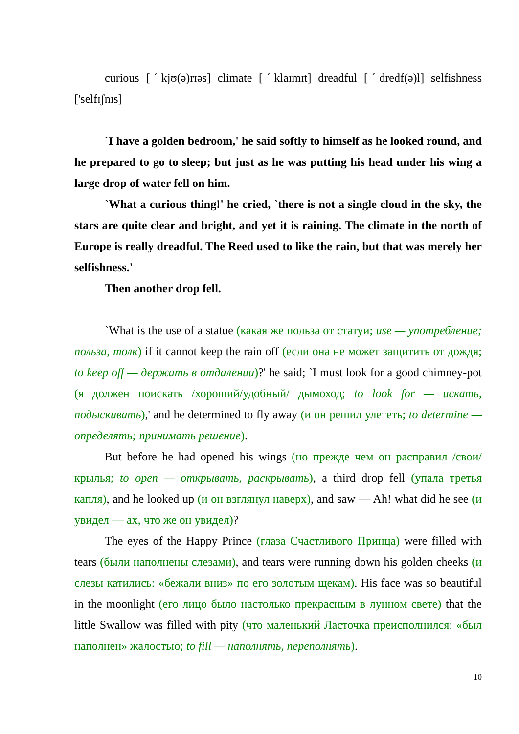curious [ˊkjʊ(ə)rɪəs] climate [ˊklaɪmɪt] dreadful [ˊdredf(ə)l] selfishness ['selfɪʃnɪs]
`I have a golden bedroom,' he said softly to himself as he looked round, and he prepared to go to sleep; but just as he was putting his head under his wing a large drop of water fell on him.
`What a curious thing!' he cried, `there is not a single cloud in the sky, the stars are quite clear and bright, and yet it is raining. The climate in the north of Europe is really dreadful. The Reed used to like the rain, but that was merely her selfishness.'
Then another drop fell.
`What is the use of a statue (какая же польза от статуи; use — употребление; польза, толк) if it cannot keep the rain off (если она не может защитить от дождя; to keep off — держать в отдалении)?' he said; `I must look for a good chimney-pot (я должен поискать /хороший/удобный/ дымоход; to look for — искать, подыскивать),' and he determined to fly away (и он решил улететь; to determine — определять; принимать решение).
But before he had opened his wings (но прежде чем он расправил /свои/ крылья; to open — открывать, раскрывать), a third drop fell (упала третья капля), and he looked up (и он взглянул наверх), and saw — Ah! what did he see (и увидел — ах, что же он увидел)?
The eyes of the Happy Prince (глаза Счастливого Принца) were filled with tears (были наполнены слезами), and tears were running down his golden cheeks (и слезы катились: «бежали вниз» по его золотым щекам). His face was so beautiful in the moonlight (его лицо было настолько прекрасным в лунном свете) that the little Swallow was filled with pity (что маленький Ласточка преисполнился: «был наполнен» жалостью; to fill — наполнять, переполнять).
10